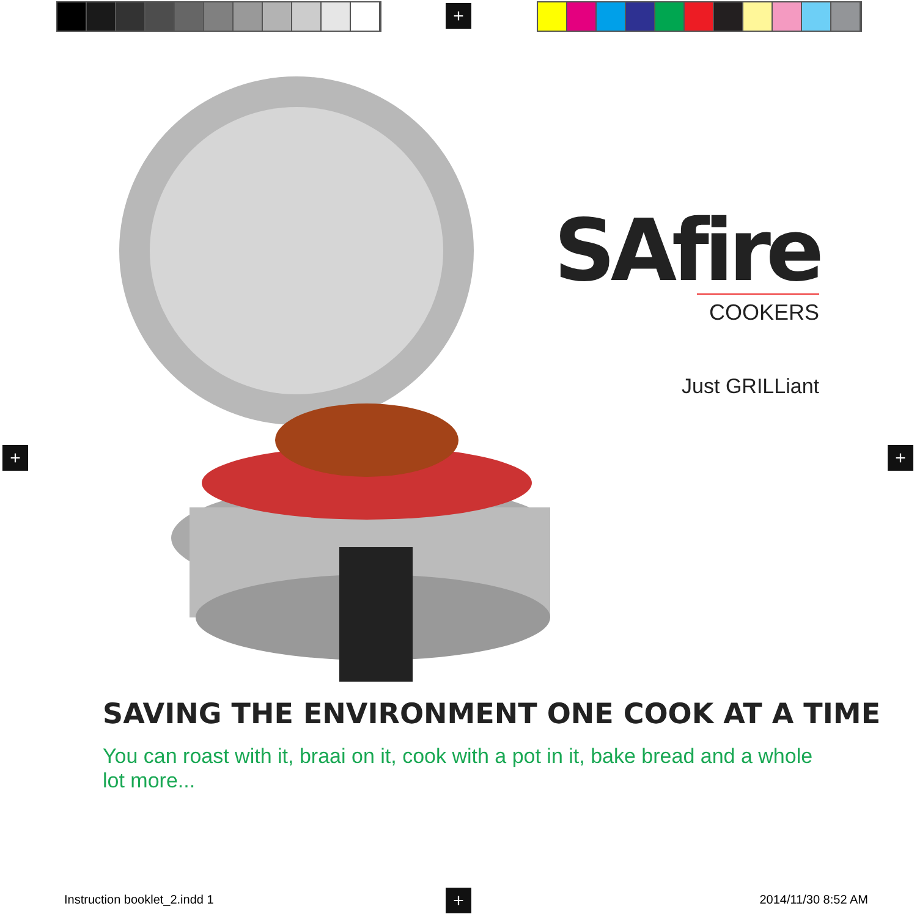+
+ +
+
SAfire
COOKERS
Just GRILLiant
SAVING THE ENVIRONMENT ONE COOK AT A TIME
You can roast with it, braai on it, cook with a pot in it, bake bread and a whole lot more...
Instruction booklet_2.indd 1 2014/11/30 8:52 AM